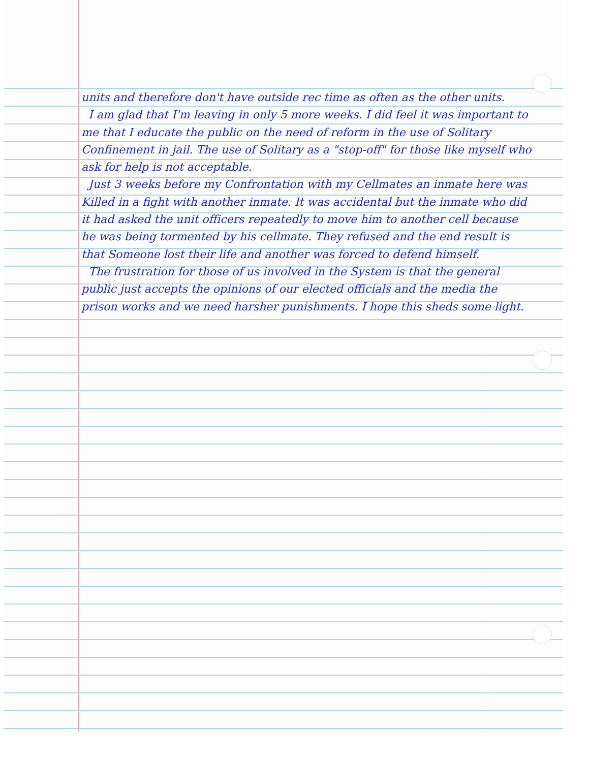units and therefore don't have outside rec time as often as the other units.
I am glad that I'm leaving in only 5 more weeks. I did feel it was important to me that I educate the public on the need of reform in the use of Solitary Confinement in jail. The use of Solitary as a "stop-off" for those like myself who ask for help is not acceptable.
Just 3 weeks before my Confrontation with my Cellmates an inmate here was Killed in a fight with another inmate. It was accidental but the inmate who did it had asked the unit officers repeatedly to move him to another cell because he was being tormented by his cellmate. They refused and the end result is that Someone lost their life and another was forced to defend himself.
The frustration for those of us involved in the System is that the general public just accepts the opinions of our elected officials and the media the prison works and we need harsher punishments. I hope this sheds some light.